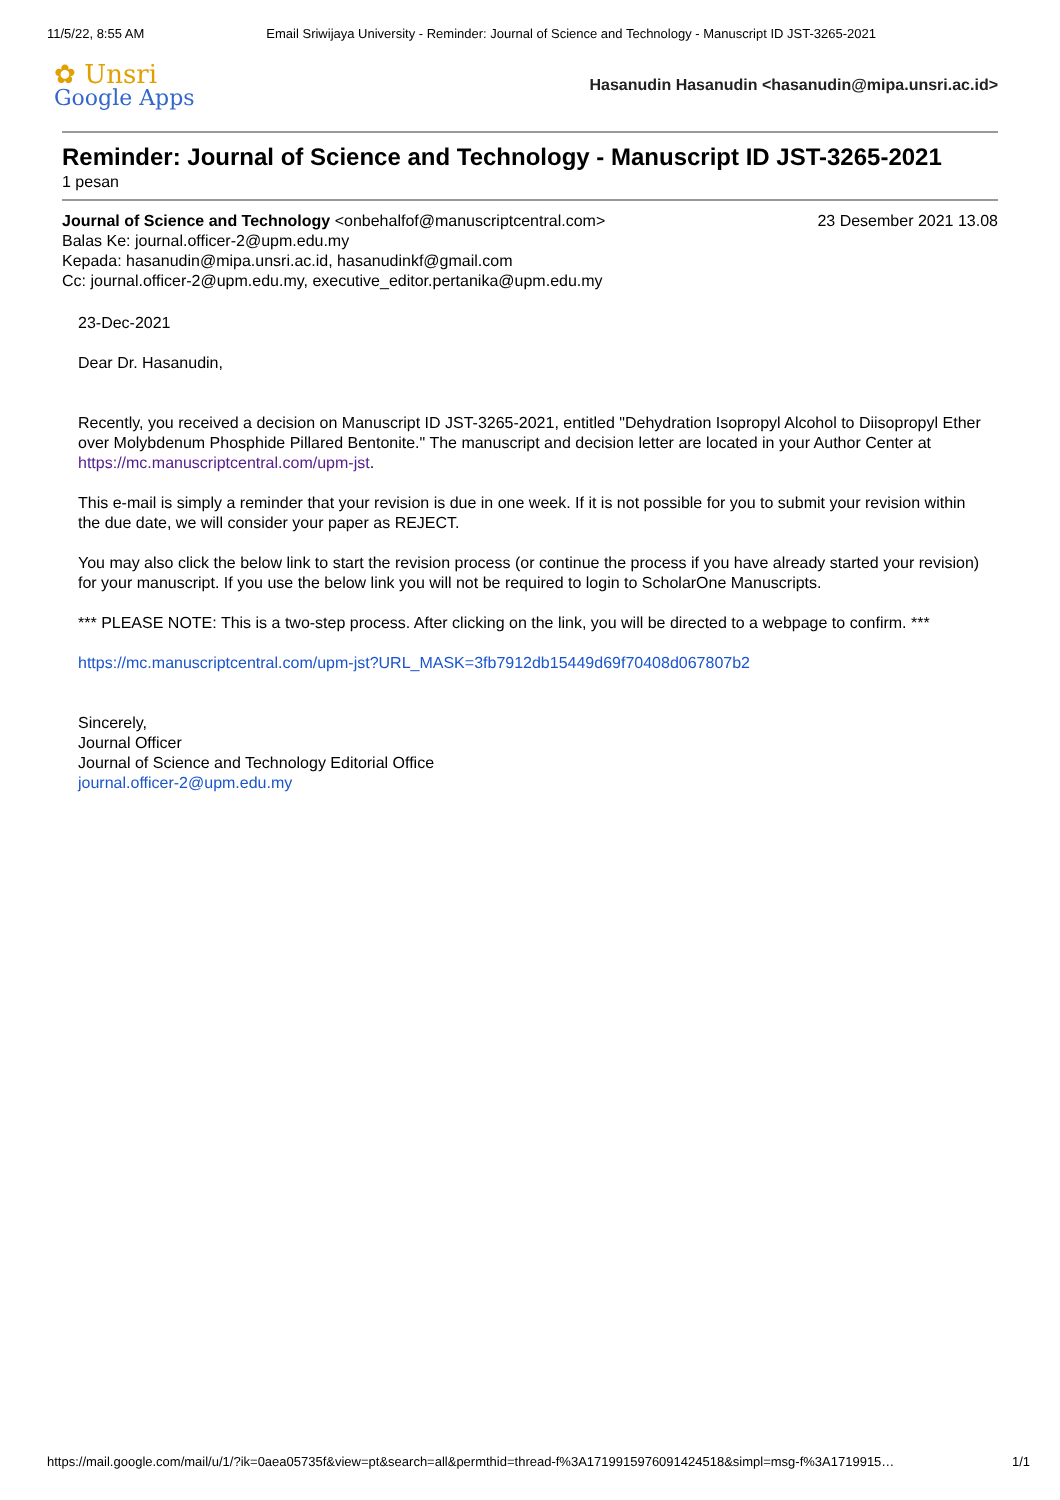11/5/22, 8:55 AM Email Sriwijaya University - Reminder: Journal of Science and Technology - Manuscript ID JST-3265-2021
✿ Unsri
Google Apps
Hasanudin Hasanudin <hasanudin@mipa.unsri.ac.id>
Reminder: Journal of Science and Technology - Manuscript ID JST-3265-2021
1 pesan
Journal of Science and Technology <onbehalfof@manuscriptcentral.com> 23 Desember 2021 13.08
Balas Ke: journal.officer-2@upm.edu.my
Kepada: hasanudin@mipa.unsri.ac.id, hasanudinkf@gmail.com
Cc: journal.officer-2@upm.edu.my, executive_editor.pertanika@upm.edu.my
23-Dec-2021
Dear Dr. Hasanudin,
Recently, you received a decision on Manuscript ID JST-3265-2021, entitled "Dehydration Isopropyl Alcohol to Diisopropyl Ether over Molybdenum Phosphide Pillared Bentonite." The manuscript and decision letter are located in your Author Center at https://mc.manuscriptcentral.com/upm-jst.
This e-mail is simply a reminder that your revision is due in one week. If it is not possible for you to submit your revision within the due date, we will consider your paper as REJECT.
You may also click the below link to start the revision process (or continue the process if you have already started your revision) for your manuscript. If you use the below link you will not be required to login to ScholarOne Manuscripts.
*** PLEASE NOTE: This is a two-step process. After clicking on the link, you will be directed to a webpage to confirm. ***
https://mc.manuscriptcentral.com/upm-jst?URL_MASK=3fb7912db15449d69f70408d067807b2
Sincerely,
Journal Officer
Journal of Science and Technology Editorial Office
journal.officer-2@upm.edu.my
https://mail.google.com/mail/u/1/?ik=0aea05735f&view=pt&search=all&permthid=thread-f%3A1719915976091424518&simpl=msg-f%3A1719915… 1/1